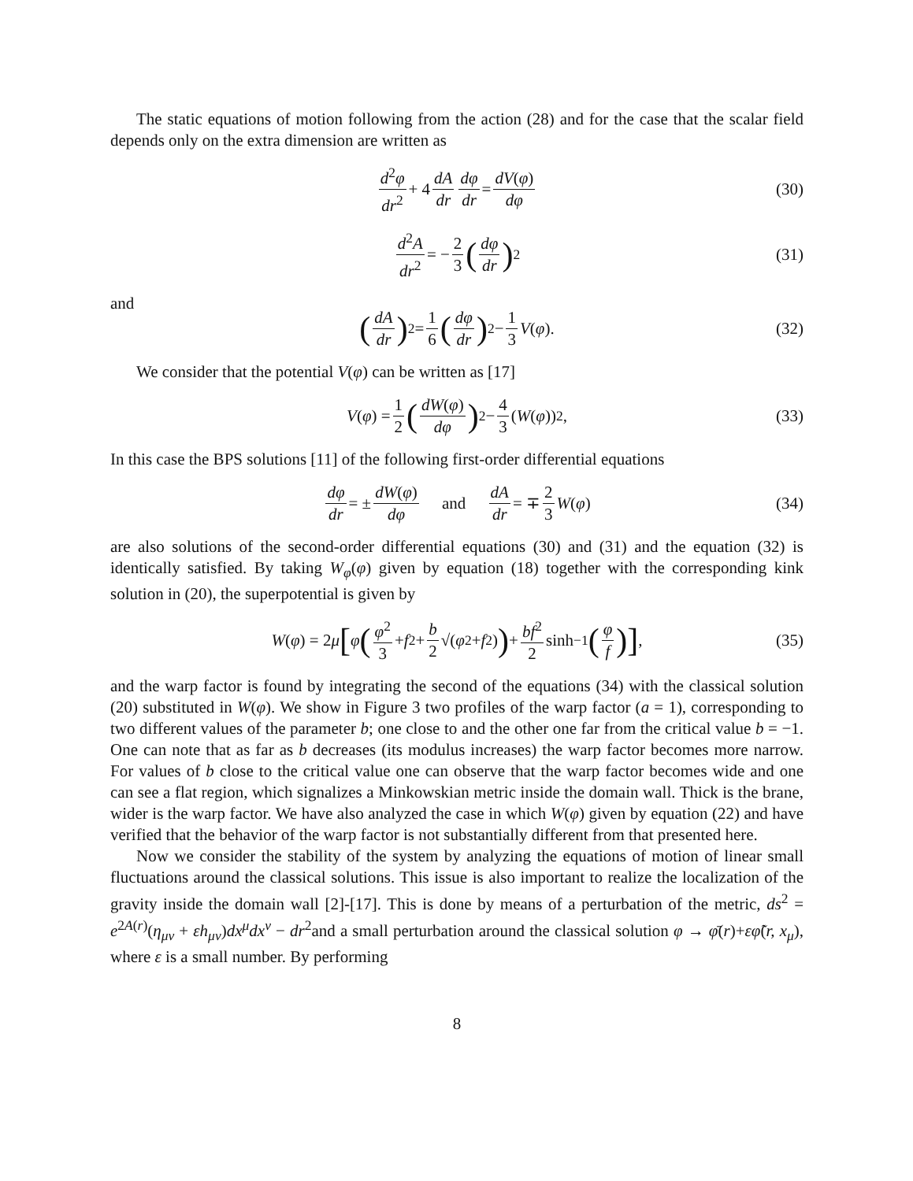The static equations of motion following from the action (28) and for the case that the scalar field depends only on the extra dimension are written as
d<sup>2</sup>φ dr<sup>2</sup> + 4 dA dr dφ dr = dV(φ) dφ (30)
d<sup>2</sup>A dr<sup>2</sup> = − 2 3 (dφ dr)<sup>2</sup> (31)
and
(dA dr)<sup>2</sup> = 1 6 (dφ dr)<sup>2</sup> − 1 3 V (φ). (32)
We consider that the potential V(φ) can be written as [17]
V (φ) = 1 2 (dW(φ) dφ)<sup>2</sup> − 4 3 (W (φ))<sup>2</sup> , (33)
In this case the BPS solutions [11] of the following first-order differential equations
dφ dr = ± dW(φ) dφ and dA dr = ∓ 2 3 W (φ) (34)
are also solutions of the second-order differential equations (30) and (31) and the equation (32) is identically satisfied. By taking W<sub>φ</sub>(φ) given by equation (18) together with the corresponding kink solution in (20), the superpotential is given by
W (φ) = 2 μ [φ (φ<sup>2</sup> 3 + f<sup>2</sup> + b 2 √(φ<sup>2</sup> + f<sup>2</sup>)) + bf<sup>2</sup> 2 sinh<sup>−1</sup> (φ f)] , (35)
and the warp factor is found by integrating the second of the equations (34) with the classical solution (20) substituted in W(φ). We show in Figure 3 two profiles of the warp factor (a = 1), corresponding to two different values of the parameter b; one close to and the other one far from the critical value b = −1. One can note that as far as b decreases (its modulus increases) the warp factor becomes more narrow. For values of b close to the critical value one can observe that the warp factor becomes wide and one can see a flat region, which signalizes a Minkowskian metric inside the domain wall. Thick is the brane, wider is the warp factor. We have also analyzed the case in which W(φ) given by equation (22) and have verified that the behavior of the warp factor is not substantially different from that presented here.
Now we consider the stability of the system by analyzing the equations of motion of linear small fluctuations around the classical solutions. This issue is also important to realize the localization of the gravity inside the domain wall [2]-[17]. This is done by means of a perturbation of the metric, ds<sup>2</sup> = e<sup>2A(r)</sup>(η<sub>μν</sub> + εh<sub>μν</sub>)dx<sup>μ</sup>dx<sup>ν</sup> − dr<sup>2</sup>and a small perturbation around the classical solution φ → φ̄(r)+εφ̃(r, x<sub>μ</sub>), where ε is a small number. By performing
8